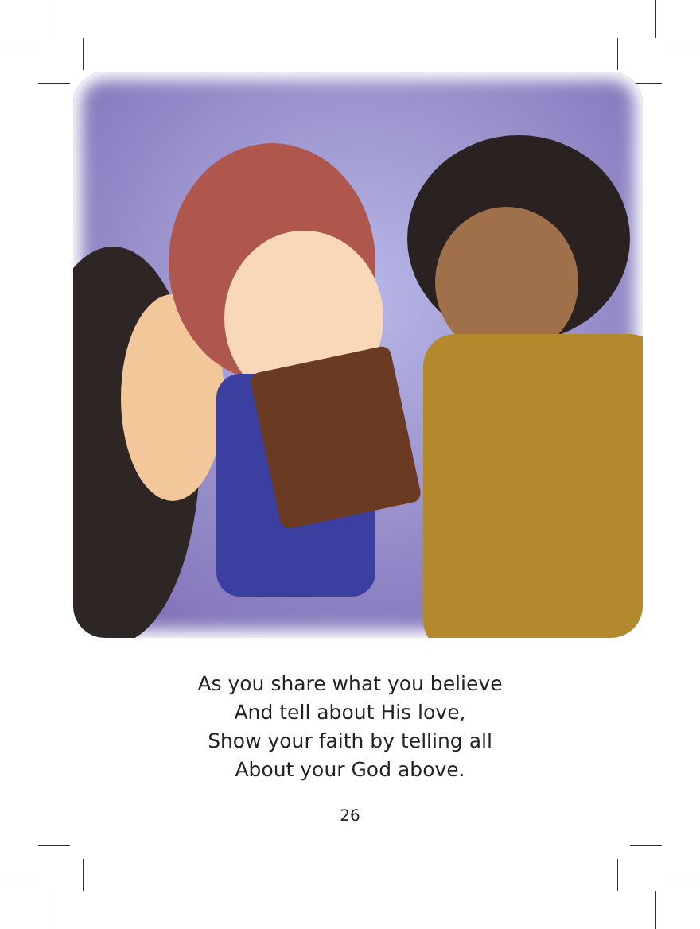As you share what you believe
And tell about His love,
Show your faith by telling all
About your God above.
26